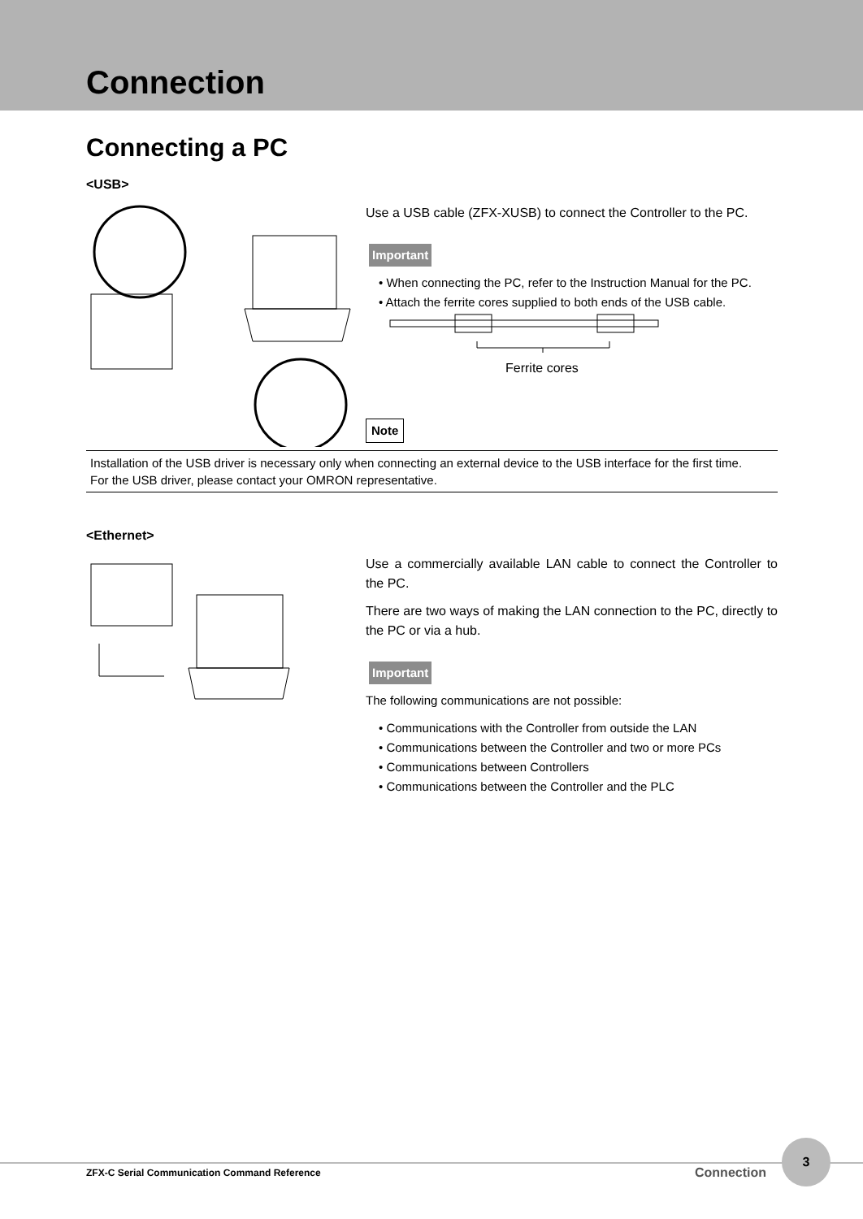Connection
Connecting a PC
<USB>
Use a USB cable (ZFX-XUSB) to connect the Controller to the PC.
Important
• When connecting the PC, refer to the Instruction Manual for the PC.
• Attach the ferrite cores supplied to both ends of the USB cable.
Ferrite cores
Note
Installation of the USB driver is necessary only when connecting an external device to the USB interface for the first time.
For the USB driver, please contact your OMRON representative.
<Ethernet>
Use a commercially available LAN cable to connect the Controller to the PC.
There are two ways of making the LAN connection to the PC, directly to the PC or via a hub.
Important
The following communications are not possible:
• Communications with the Controller from outside the LAN
• Communications between the Controller and two or more PCs
• Communications between Controllers
• Communications between the Controller and the PLC
ZFX-C Serial Communication Command Reference Connection
3